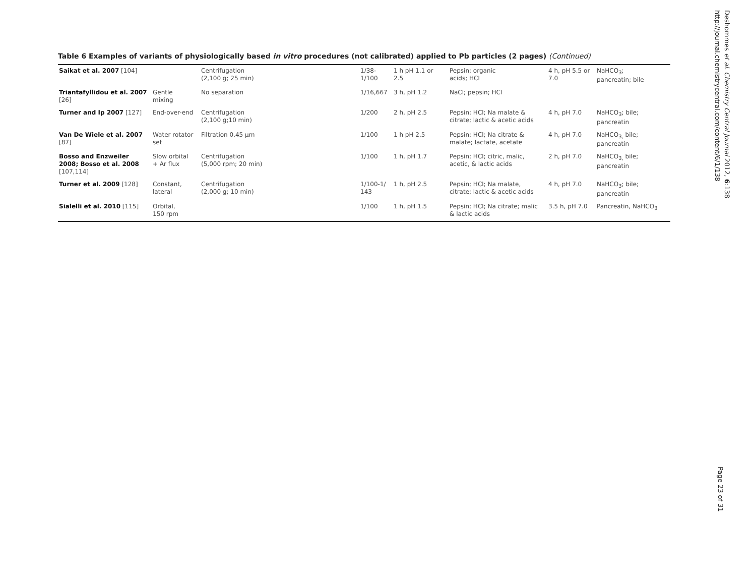Table 6 Examples of variants of physiologically based in vitro procedures (not calibrated) applied to Pb particles (2 pages) (Continued)
| Saikat et al. 2007 [104] | | Centrifugation (2,100 g; 25 min) | 1/38- 1/100 | 1 h pH 1.1 or 2.5 | Pepsin; organic acids; HCl | 4 h, pH 5.5 or 7.0 | NaHCO<sub>3</sub>; pancreatin; bile |
| Triantafyllidou et al. 2007 [26] | Gentle mixing | No separation | 1/16,667 | 3 h, pH 1.2 | NaCl; pepsin; HCl | | |
| Turner and Ip 2007 [127] | End-over-end | Centrifugation (2,100 g;10 min) | 1/200 | 2 h, pH 2.5 | Pepsin; HCl; Na malate & citrate; lactic & acetic acids | 4 h, pH 7.0 | NaHCO<sub>3</sub>; bile; pancreatin |
| Van De Wiele et al. 2007 [87] | Water rotator set | Filtration 0.45 μm | 1/100 | 1 h pH 2.5 | Pepsin; HCl; Na citrate & malate; lactate, acetate | 4 h, pH 7.0 | NaHCO<sub>3,</sub> bile; pancreatin |
| Bosso and Enzweiler 2008; Bosso et al. 2008 [107,114] | Slow orbital + Ar flux | Centrifugation (5,000 rpm; 20 min) | 1/100 | 1 h, pH 1.7 | Pepsin; HCl; citric, malic, acetic, & lactic acids | 2 h, pH 7.0 | NaHCO<sub>3,</sub> bile; pancreatin |
| Turner et al. 2009 [128] | Constant, lateral | Centrifugation (2,000 g; 10 min) | 1/100-1/ 143 | 1 h, pH 2.5 | Pepsin; HCl; Na malate, citrate; lactic & acetic acids | 4 h, pH 7.0 | NaHCO<sub>3</sub>; bile; pancreatin |
| Sialelli et al. 2010 [115] | Orbital, 150 rpm | | 1/100 | 1 h, pH 1.5 | Pepsin; HCl; Na citrate; malic & lactic acids | 3.5 h, pH 7.0 | Pancreatin, NaHCO<sub>3</sub> |
Deshommes et al. Chemistry Central Journal 2012, 6:138
http://journal.chemistrycentral.com/content/6/1/138
Page 23 of 31